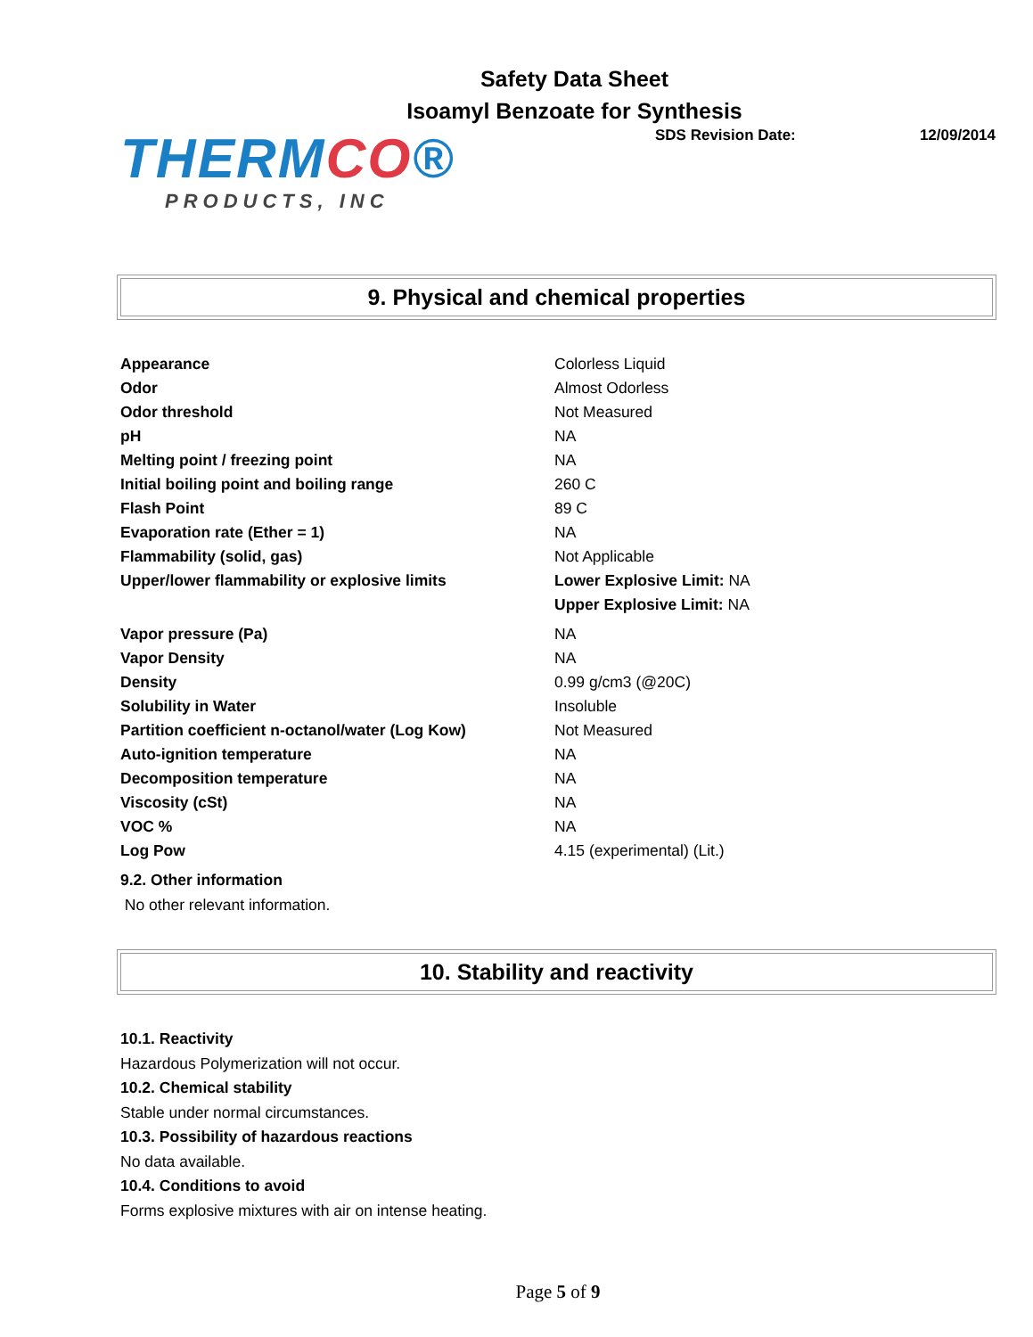Safety Data Sheet
Isoamyl Benzoate for Synthesis
THERMCO®
PRODUCTS, INC
SDS Revision Date: 12/09/2014
9. Physical and chemical properties
| Appearance | Colorless Liquid |
| Odor | Almost Odorless |
| Odor threshold | Not Measured |
| pH | NA |
| Melting point / freezing point | NA |
| Initial boiling point and boiling range | 260 C |
| Flash Point | 89 C |
| Evaporation rate (Ether = 1) | NA |
| Flammability (solid, gas) | Not Applicable |
| Upper/lower flammability or explosive limits | Lower Explosive Limit: NA Upper Explosive Limit: NA |
| Vapor pressure (Pa) | NA |
| Vapor Density | NA |
| Density | 0.99 g/cm3 (@20C) |
| Solubility in Water | Insoluble |
| Partition coefficient n-octanol/water (Log Kow) | Not Measured |
| Auto-ignition temperature | NA |
| Decomposition temperature | NA |
| Viscosity (cSt) | NA |
| VOC % | NA |
| Log Pow | 4.15 (experimental) (Lit.) |
9.2. Other information
No other relevant information.
10. Stability and reactivity
10.1. Reactivity
Hazardous Polymerization will not occur.
10.2. Chemical stability
Stable under normal circumstances.
10.3. Possibility of hazardous reactions
No data available.
10.4. Conditions to avoid
Forms explosive mixtures with air on intense heating.
Page 5 of 9